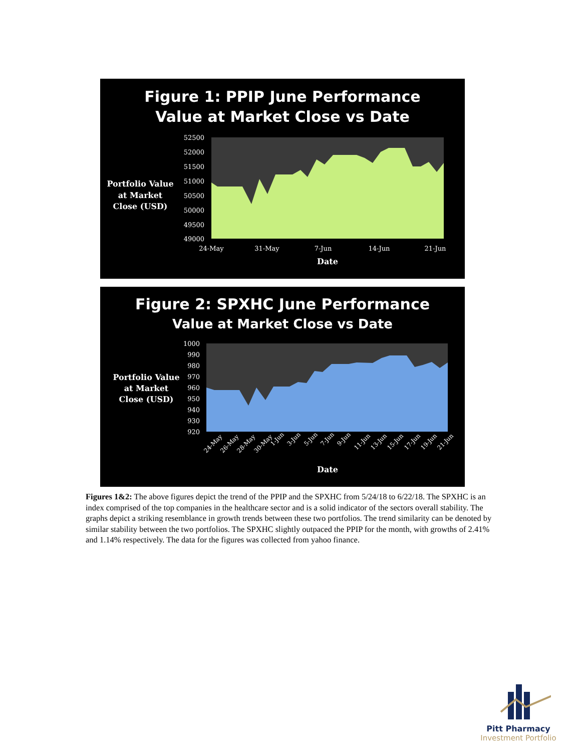Figure 1: PPIP June Performance
Value at Market Close vs Date
Portfolio Value
at Market
Close (USD)
52500
52000
51500
51000
50500
50000
49500
49000
24-May
31-May
7-Jun
14-Jun
21-Jun
Date
Figure 2: SPXHC June Performance
Value at Market Close vs Date
Portfolio Value
at Market
Close (USD)
1000
990
980
970
960
950
940
930
920
24-May
26-May
28-May
30-May
1-Jun
3-Jun
5-Jun
7-Jun
9-Jun
11-Jun
13-Jun
15-Jun
17-Jun
19-Jun
21-Jun
Date
Figures 1&2: The above figures depict the trend of the PPIP and the SPXHC from 5/24/18 to 6/22/18. The SPXHC is an index comprised of the top companies in the healthcare sector and is a solid indicator of the sectors overall stability. The graphs depict a striking resemblance in growth trends between these two portfolios. The trend similarity can be denoted by similar stability between the two portfolios. The SPXHC slightly outpaced the PPIP for the month, with growths of 2.41% and 1.14% respectively. The data for the figures was collected from yahoo finance.
Pitt Pharmacy
Investment Portfolio